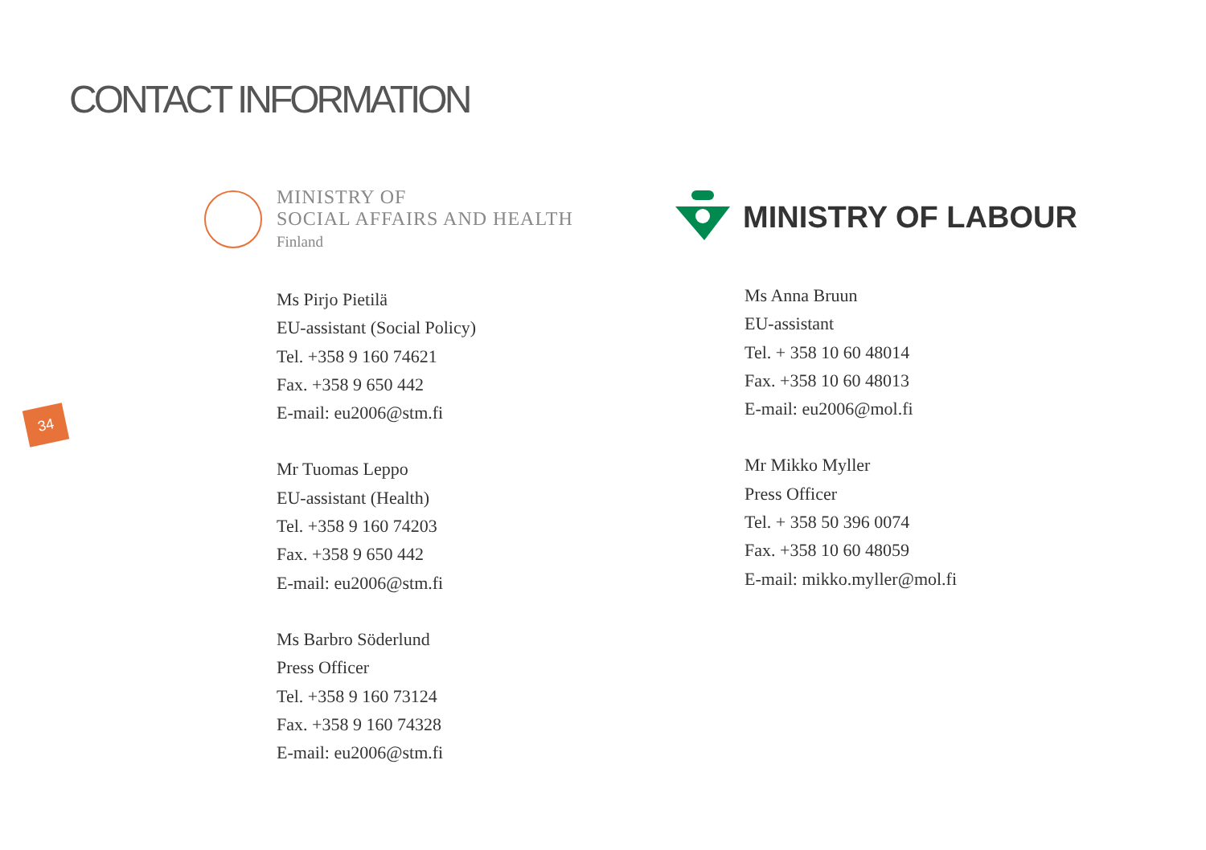CONTACT INFORMATION
34
MINISTRY OF
SOCIAL AFFAIRS AND HEALTH
Finland
Ms Pirjo Pietilä
EU-assistant (Social Policy)
Tel. +358 9 160 74621
Fax. +358 9 650 442
E-mail: eu2006@stm.fi
Mr Tuomas Leppo
EU-assistant (Health)
Tel. +358 9 160 74203
Fax. +358 9 650 442
E-mail: eu2006@stm.fi
Ms Barbro Söderlund
Press Officer
Tel. +358 9 160 73124
Fax. +358 9 160 74328
E-mail: eu2006@stm.fi
MINISTRY OF LABOUR
Ms Anna Bruun
EU-assistant
Tel. + 358 10 60 48014
Fax. +358 10 60 48013
E-mail: eu2006@mol.fi
Mr Mikko Myller
Press Officer
Tel. + 358 50 396 0074
Fax. +358 10 60 48059
E-mail: mikko.myller@mol.fi